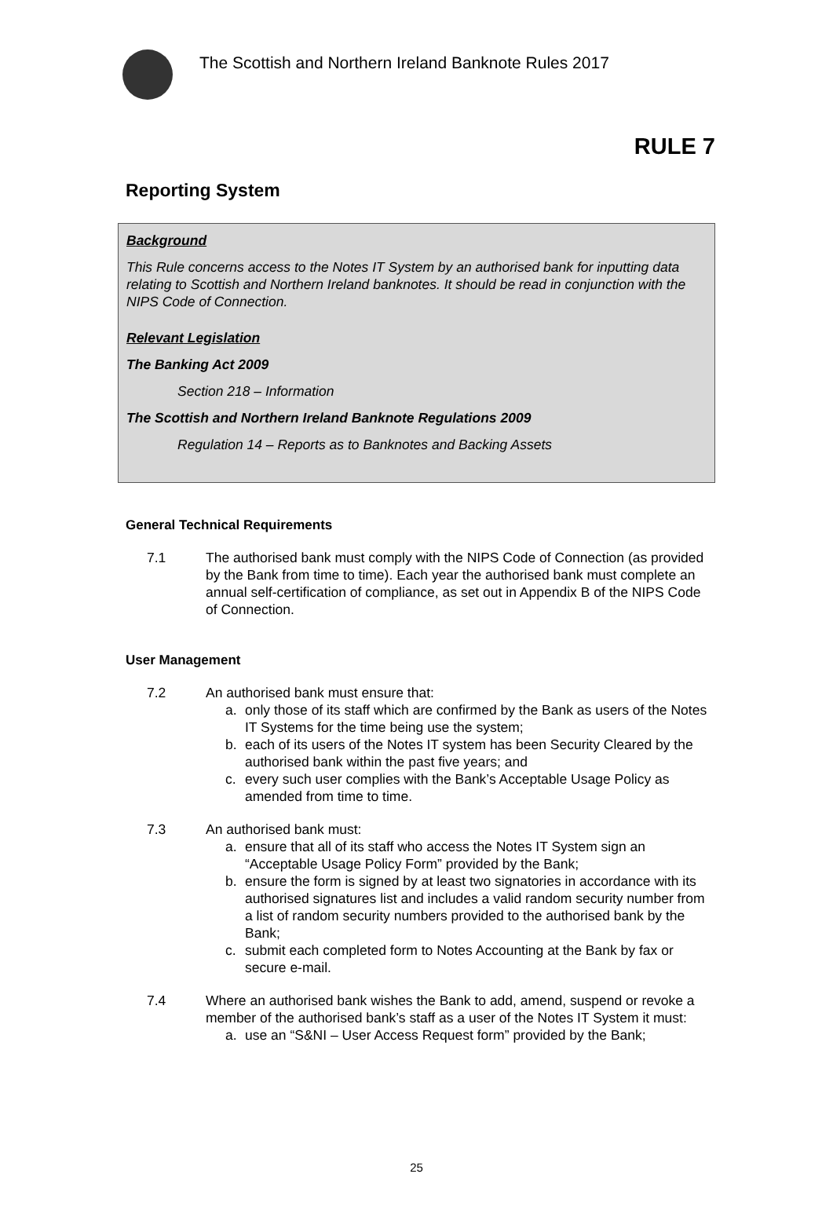The Scottish and Northern Ireland Banknote Rules 2017
RULE 7
Reporting System
Background
This Rule concerns access to the Notes IT System by an authorised bank for inputting data relating to Scottish and Northern Ireland banknotes. It should be read in conjunction with the NIPS Code of Connection.
Relevant Legislation
The Banking Act 2009
Section 218 – Information
The Scottish and Northern Ireland Banknote Regulations 2009
Regulation 14 – Reports as to Banknotes and Backing Assets
General Technical Requirements
7.1 The authorised bank must comply with the NIPS Code of Connection (as provided by the Bank from time to time). Each year the authorised bank must complete an annual self-certification of compliance, as set out in Appendix B of the NIPS Code of Connection.
User Management
7.2 An authorised bank must ensure that:
a. only those of its staff which are confirmed by the Bank as users of the Notes IT Systems for the time being use the system;
b. each of its users of the Notes IT system has been Security Cleared by the authorised bank within the past five years; and
c. every such user complies with the Bank’s Acceptable Usage Policy as amended from time to time.
7.3 An authorised bank must:
a. ensure that all of its staff who access the Notes IT System sign an “Acceptable Usage Policy Form” provided by the Bank;
b. ensure the form is signed by at least two signatories in accordance with its authorised signatures list and includes a valid random security number from a list of random security numbers provided to the authorised bank by the Bank;
c. submit each completed form to Notes Accounting at the Bank by fax or secure e-mail.
7.4 Where an authorised bank wishes the Bank to add, amend, suspend or revoke a member of the authorised bank’s staff as a user of the Notes IT System it must:
a. use an “S&NI – User Access Request form” provided by the Bank;
25